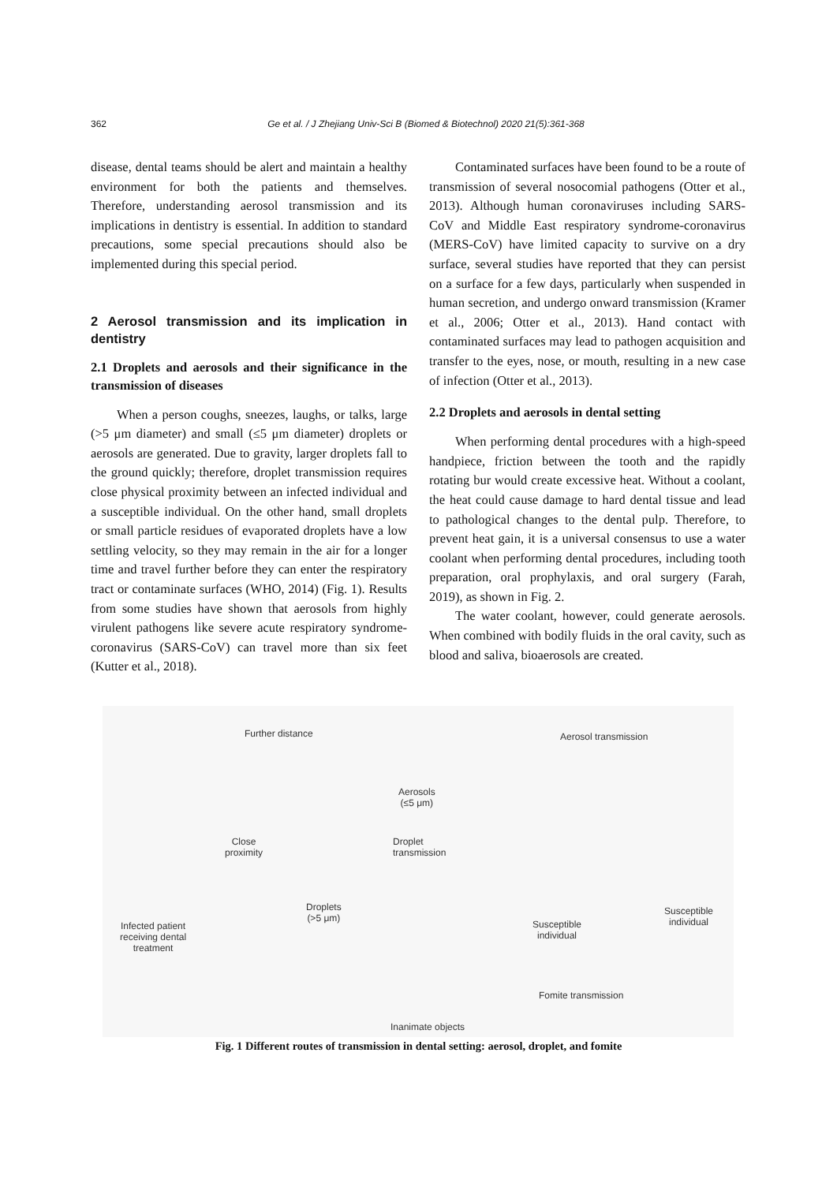362 Ge et al. / J Zhejiang Univ-Sci B (Biomed & Biotechnol) 2020 21(5):361-368
disease, dental teams should be alert and maintain a healthy environment for both the patients and themselves. Therefore, understanding aerosol transmission and its implications in dentistry is essential. In addition to standard precautions, some special precautions should also be implemented during this special period.
2 Aerosol transmission and its implication in dentistry
2.1 Droplets and aerosols and their significance in the transmission of diseases
When a person coughs, sneezes, laughs, or talks, large (>5 μm diameter) and small (≤5 μm diameter) droplets or aerosols are generated. Due to gravity, larger droplets fall to the ground quickly; therefore, droplet transmission requires close physical proximity between an infected individual and a susceptible individual. On the other hand, small droplets or small particle residues of evaporated droplets have a low settling velocity, so they may remain in the air for a longer time and travel further before they can enter the respiratory tract or contaminate surfaces (WHO, 2014) (Fig. 1). Results from some studies have shown that aerosols from highly virulent pathogens like severe acute respiratory syndrome-coronavirus (SARS-CoV) can travel more than six feet (Kutter et al., 2018).
Contaminated surfaces have been found to be a route of transmission of several nosocomial pathogens (Otter et al., 2013). Although human coronaviruses including SARS-CoV and Middle East respiratory syndrome-coronavirus (MERS-CoV) have limited capacity to survive on a dry surface, several studies have reported that they can persist on a surface for a few days, particularly when suspended in human secretion, and undergo onward transmission (Kramer et al., 2006; Otter et al., 2013). Hand contact with contaminated surfaces may lead to pathogen acquisition and transfer to the eyes, nose, or mouth, resulting in a new case of infection (Otter et al., 2013).
2.2 Droplets and aerosols in dental setting
When performing dental procedures with a high-speed handpiece, friction between the tooth and the rapidly rotating bur would create excessive heat. Without a coolant, the heat could cause damage to hard dental tissue and lead to pathological changes to the dental pulp. Therefore, to prevent heat gain, it is a universal consensus to use a water coolant when performing dental procedures, including tooth preparation, oral prophylaxis, and oral surgery (Farah, 2019), as shown in Fig. 2.
The water coolant, however, could generate aerosols. When combined with bodily fluids in the oral cavity, such as blood and saliva, bioaerosols are created.
Further distance
Aerosols
(≤5 μm)
Aerosol transmission
Close
proximity
Droplet
transmission
Droplets
(>5 μm)
Infected patient
receiving dental
treatment
Susceptible
individual
Susceptible
individual
Fomite transmission
Inanimate objects
Fig. 1 Different routes of transmission in dental setting: aerosol, droplet, and fomite